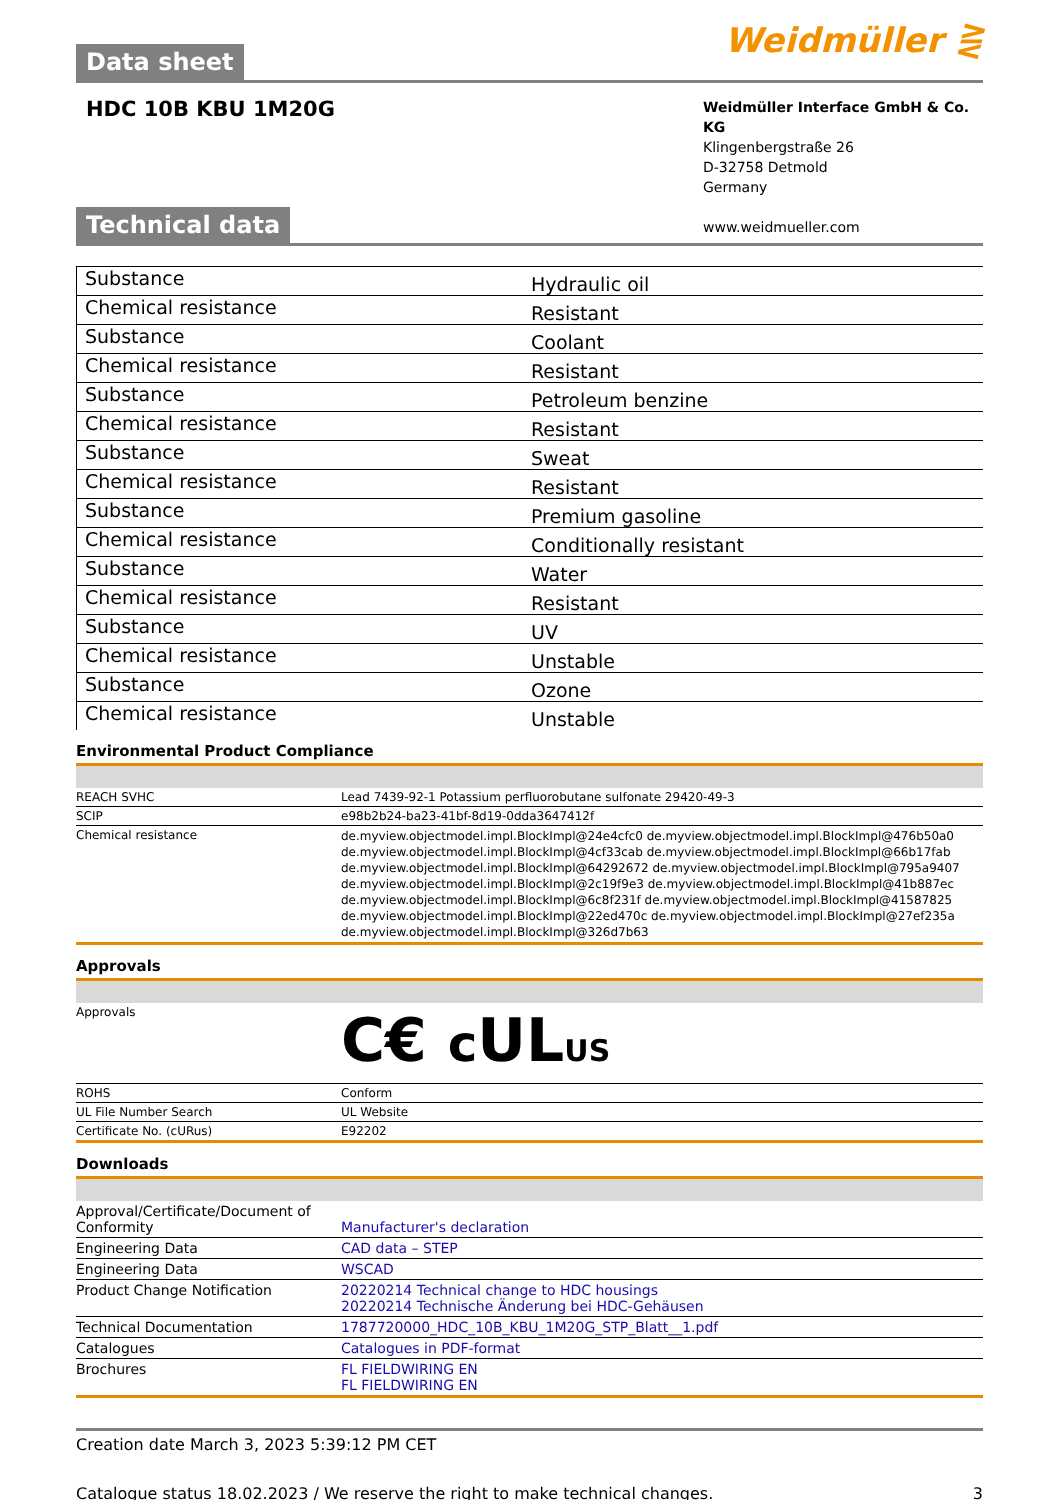Data sheet
Weidmüller ⋛
HDC 10B KBU 1M20G
Weidmüller Interface GmbH & Co. KG
Klingenbergstraße 26
D-32758 Detmold
Germany
www.weidmueller.com
Technical data
| Substance | Hydraulic oil |
| Chemical resistance | Resistant |
| Substance | Coolant |
| Chemical resistance | Resistant |
| Substance | Petroleum benzine |
| Chemical resistance | Resistant |
| Substance | Sweat |
| Chemical resistance | Resistant |
| Substance | Premium gasoline |
| Chemical resistance | Conditionally resistant |
| Substance | Water |
| Chemical resistance | Resistant |
| Substance | UV |
| Chemical resistance | Unstable |
| Substance | Ozone |
| Chemical resistance | Unstable |
Environmental Product Compliance
| REACH SVHC | Lead 7439-92-1 Potassium perfluorobutane sulfonate 29420-49-3 |
| SCIP | e98b2b24-ba23-41bf-8d19-0dda3647412f |
| Chemical resistance | de.myview.objectmodel.impl.BlockImpl@24e4cfc0 de.myview.objectmodel.impl.BlockImpl@476b50a0 de.myview.objectmodel.impl.BlockImpl@4cf33cab de.myview.objectmodel.impl.BlockImpl@66b17fab de.myview.objectmodel.impl.BlockImpl@64292672 de.myview.objectmodel.impl.BlockImpl@795a9407 de.myview.objectmodel.impl.BlockImpl@2c19f9e3 de.myview.objectmodel.impl.BlockImpl@41b887ec de.myview.objectmodel.impl.BlockImpl@6c8f231f de.myview.objectmodel.impl.BlockImpl@41587825 de.myview.objectmodel.impl.BlockImpl@22ed470c de.myview.objectmodel.impl.BlockImpl@27ef235a de.myview.objectmodel.impl.BlockImpl@326d7b63 |
Approvals
| Approvals | C€ c UL US |
| ROHS | Conform |
| UL File Number Search | UL Website |
| Certificate No. (cURus) | E92202 |
Downloads
| Approval/Certificate/Document of Conformity | Manufacturer's declaration |
| Engineering Data | CAD data – STEP |
| Engineering Data | WSCAD |
| Product Change Notification | 20220214 Technical change to HDC housings 20220214 Technische Änderung bei HDC-Gehäusen |
| Technical Documentation | 1787720000_HDC_10B_KBU_1M20G_STP_Blatt__1.pdf |
| Catalogues | Catalogues in PDF-format |
| Brochures | FL FIELDWIRING EN FL FIELDWIRING EN |
Creation date March 3, 2023 5:39:12 PM CET
Catalogue status 18.02.2023 / We reserve the right to make technical changes. 3